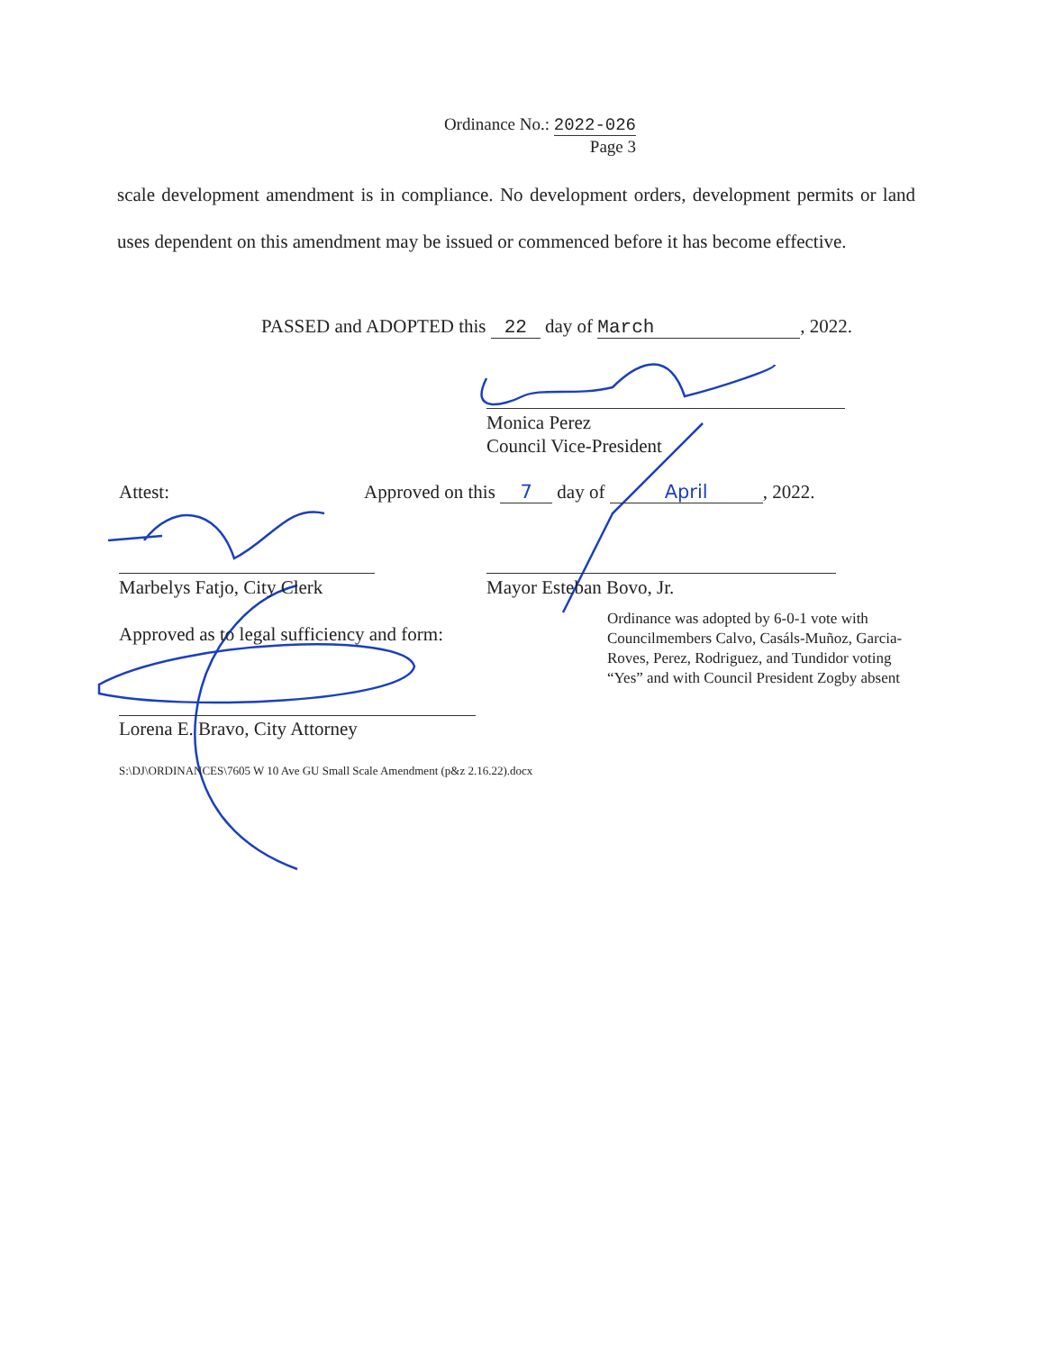Ordinance No.: 2022-026
Page 3
scale development amendment is in compliance. No development orders, development permits or land uses dependent on this amendment may be issued or commenced before it has become effective.
PASSED and ADOPTED this 22 day of March, 2022.
Monica Perez
Council Vice-President
Attest:
Approved on this 7 day of April, 2022.
Marbelys Fatjo, City Clerk Mayor Esteban Bovo, Jr.
Approved as to legal sufficiency and form:
Ordinance was adopted by 6-0-1 vote with Councilmembers Calvo, Casáls-Muñoz, Garcia-Roves, Perez, Rodriguez, and Tundidor voting “Yes” and with Council President Zogby absent
Lorena E. Bravo, City Attorney
S:\DJ\ORDINANCES\7605 W 10 Ave GU Small Scale Amendment (p&z 2.16.22).docx